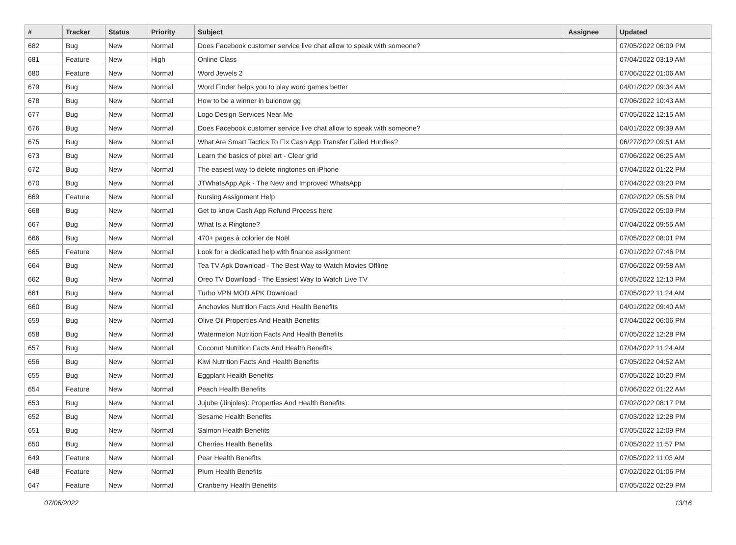| # | Tracker | Status | Priority | Subject | Assignee | Updated |
| --- | --- | --- | --- | --- | --- | --- |
| 682 | Bug | New | Normal | Does Facebook customer service live chat allow to speak with someone? | | 07/05/2022 06:09 PM |
| 681 | Feature | New | High | Online Class | | 07/04/2022 03:19 AM |
| 680 | Feature | New | Normal | Word Jewels 2 | | 07/06/2022 01:06 AM |
| 679 | Bug | New | Normal | Word Finder helps you to play word games better | | 04/01/2022 09:34 AM |
| 678 | Bug | New | Normal | How to be a winner in buidnow gg | | 07/06/2022 10:43 AM |
| 677 | Bug | New | Normal | Logo Design Services Near Me | | 07/05/2022 12:15 AM |
| 676 | Bug | New | Normal | Does Facebook customer service live chat allow to speak with someone? | | 04/01/2022 09:39 AM |
| 675 | Bug | New | Normal | What Are Smart Tactics To Fix Cash App Transfer Failed Hurdles? | | 06/27/2022 09:51 AM |
| 673 | Bug | New | Normal | Learn the basics of pixel art - Clear grid | | 07/06/2022 06:25 AM |
| 672 | Bug | New | Normal | The easiest way to delete ringtones on iPhone | | 07/04/2022 01:22 PM |
| 670 | Bug | New | Normal | JTWhatsApp Apk - The New and Improved WhatsApp | | 07/04/2022 03:20 PM |
| 669 | Feature | New | Normal | Nursing Assignment Help | | 07/02/2022 05:58 PM |
| 668 | Bug | New | Normal | Get to know Cash App Refund Process here | | 07/05/2022 05:09 PM |
| 667 | Bug | New | Normal | What Is a Ringtone? | | 07/04/2022 09:55 AM |
| 666 | Bug | New | Normal | 470+ pages à colorier de Noël | | 07/05/2022 08:01 PM |
| 665 | Feature | New | Normal | Look for a dedicated help with finance assignment | | 07/01/2022 07:46 PM |
| 664 | Bug | New | Normal | Tea TV Apk Download - The Best Way to Watch Movies Offline | | 07/06/2022 09:58 AM |
| 662 | Bug | New | Normal | Oreo TV Download - The Easiest Way to Watch Live TV | | 07/05/2022 12:10 PM |
| 661 | Bug | New | Normal | Turbo VPN MOD APK Download | | 07/05/2022 11:24 AM |
| 660 | Bug | New | Normal | Anchovies Nutrition Facts And Health Benefits | | 04/01/2022 09:40 AM |
| 659 | Bug | New | Normal | Olive Oil Properties And Health Benefits | | 07/04/2022 06:06 PM |
| 658 | Bug | New | Normal | Watermelon Nutrition Facts And Health Benefits | | 07/05/2022 12:28 PM |
| 657 | Bug | New | Normal | Coconut Nutrition Facts And Health Benefits | | 07/04/2022 11:24 AM |
| 656 | Bug | New | Normal | Kiwi Nutrition Facts And Health Benefits | | 07/05/2022 04:52 AM |
| 655 | Bug | New | Normal | Eggplant Health Benefits | | 07/05/2022 10:20 PM |
| 654 | Feature | New | Normal | Peach Health Benefits | | 07/06/2022 01:22 AM |
| 653 | Bug | New | Normal | Jujube (Jinjoles): Properties And Health Benefits | | 07/02/2022 08:17 PM |
| 652 | Bug | New | Normal | Sesame Health Benefits | | 07/03/2022 12:28 PM |
| 651 | Bug | New | Normal | Salmon Health Benefits | | 07/05/2022 12:09 PM |
| 650 | Bug | New | Normal | Cherries Health Benefits | | 07/05/2022 11:57 PM |
| 649 | Feature | New | Normal | Pear Health Benefits | | 07/05/2022 11:03 AM |
| 648 | Feature | New | Normal | Plum Health Benefits | | 07/02/2022 01:06 PM |
| 647 | Feature | New | Normal | Cranberry Health Benefits | | 07/05/2022 02:29 PM |
07/06/2022 13/16